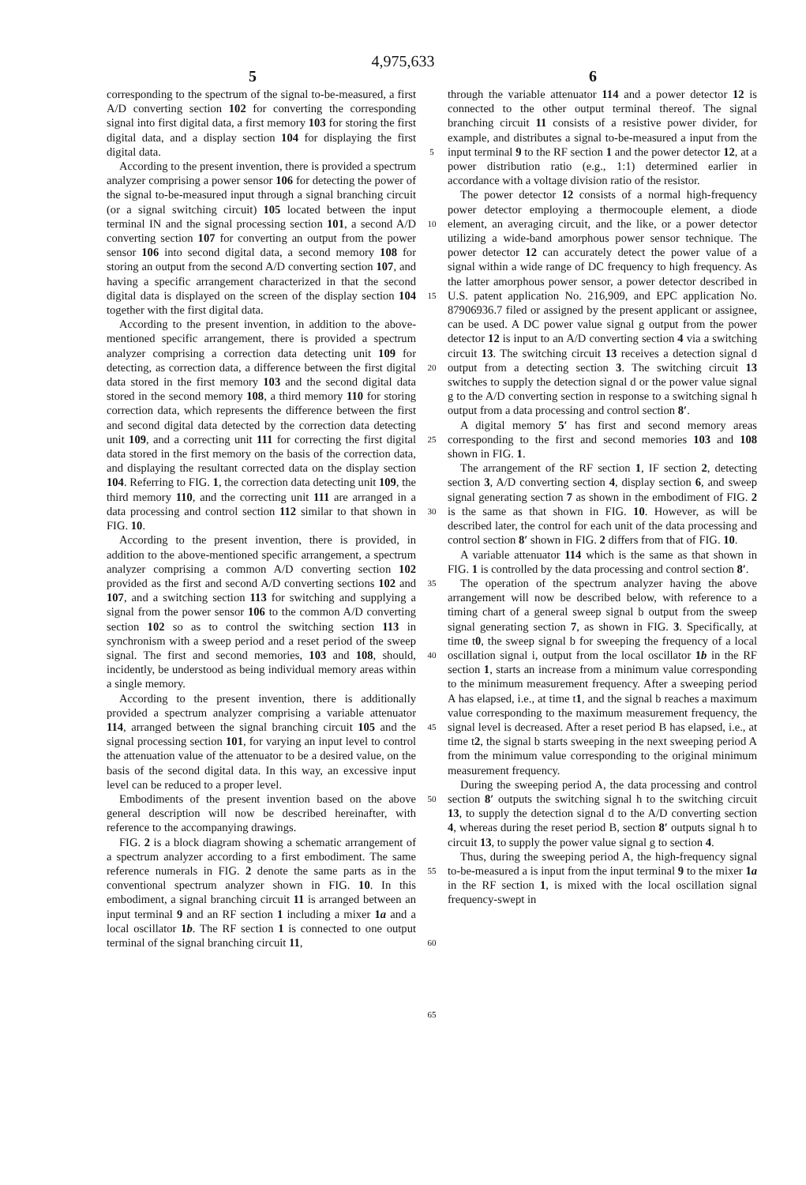4,975,633
5 6
corresponding to the spectrum of the signal to-be-measured, a first A/D converting section 102 for converting the corresponding signal into first digital data, a first memory 103 for storing the first digital data, and a display section 104 for displaying the first digital data.
According to the present invention, there is provided a spectrum analyzer comprising a power sensor 106 for detecting the power of the signal to-be-measured input through a signal branching circuit (or a signal switching circuit) 105 located between the input terminal IN and the signal processing section 101, a second A/D converting section 107 for converting an output from the power sensor 106 into second digital data, a second memory 108 for storing an output from the second A/D converting section 107, and having a specific arrangement characterized in that the second digital data is displayed on the screen of the display section 104 together with the first digital data.
According to the present invention, in addition to the above-mentioned specific arrangement, there is provided a spectrum analyzer comprising a correction data detecting unit 109 for detecting, as correction data, a difference between the first digital data stored in the first memory 103 and the second digital data stored in the second memory 108, a third memory 110 for storing correction data, which represents the difference between the first and second digital data detected by the correction data detecting unit 109, and a correcting unit 111 for correcting the first digital data stored in the first memory on the basis of the correction data, and displaying the resultant corrected data on the display section 104. Referring to FIG. 1, the correction data detecting unit 109, the third memory 110, and the correcting unit 111 are arranged in a data processing and control section 112 similar to that shown in FIG. 10.
According to the present invention, there is provided, in addition to the above-mentioned specific arrangement, a spectrum analyzer comprising a common A/D converting section 102 provided as the first and second A/D converting sections 102 and 107, and a switching section 113 for switching and supplying a signal from the power sensor 106 to the common A/D converting section 102 so as to control the switching section 113 in synchronism with a sweep period and a reset period of the sweep signal. The first and second memories, 103 and 108, should, incidently, be understood as being individual memory areas within a single memory.
According to the present invention, there is additionally provided a spectrum analyzer comprising a variable attenuator 114, arranged between the signal branching circuit 105 and the signal processing section 101, for varying an input level to control the attenuation value of the attenuator to be a desired value, on the basis of the second digital data. In this way, an excessive input level can be reduced to a proper level.
Embodiments of the present invention based on the above general description will now be described hereinafter, with reference to the accompanying drawings.
FIG. 2 is a block diagram showing a schematic arrangement of a spectrum analyzer according to a first embodiment. The same reference numerals in FIG. 2 denote the same parts as in the conventional spectrum analyzer shown in FIG. 10. In this embodiment, a signal branching circuit 11 is arranged between an input terminal 9 and an RF section 1 including a mixer 1a and a local oscillator 1b. The RF section 1 is connected to one output terminal of the signal branching circuit 11,
5
10
15
20
25
30
35
40
45
50
55
60
65
through the variable attenuator 114 and a power detector 12 is connected to the other output terminal thereof. The signal branching circuit 11 consists of a resistive power divider, for example, and distributes a signal to-be-measured a input from the input terminal 9 to the RF section 1 and the power detector 12, at a power distribution ratio (e.g., 1:1) determined earlier in accordance with a voltage division ratio of the resistor.
The power detector 12 consists of a normal high-frequency power detector employing a thermocouple element, a diode element, an averaging circuit, and the like, or a power detector utilizing a wide-band amorphous power sensor technique. The power detector 12 can accurately detect the power value of a signal within a wide range of DC frequency to high frequency. As the latter amorphous power sensor, a power detector described in U.S. patent application No. 216,909, and EPC application No. 87906936.7 filed or assigned by the present applicant or assignee, can be used. A DC power value signal g output from the power detector 12 is input to an A/D converting section 4 via a switching circuit 13. The switching circuit 13 receives a detection signal d output from a detecting section 3. The switching circuit 13 switches to supply the detection signal d or the power value signal g to the A/D converting section in response to a switching signal h output from a data processing and control section 8′.
A digital memory 5′ has first and second memory areas corresponding to the first and second memories 103 and 108 shown in FIG. 1.
The arrangement of the RF section 1, IF section 2, detecting section 3, A/D converting section 4, display section 6, and sweep signal generating section 7 as shown in the embodiment of FIG. 2 is the same as that shown in FIG. 10. However, as will be described later, the control for each unit of the data processing and control section 8′ shown in FIG. 2 differs from that of FIG. 10.
A variable attenuator 114 which is the same as that shown in FIG. 1 is controlled by the data processing and control section 8′.
The operation of the spectrum analyzer having the above arrangement will now be described below, with reference to a timing chart of a general sweep signal b output from the sweep signal generating section 7, as shown in FIG. 3. Specifically, at time t0, the sweep signal b for sweeping the frequency of a local oscillation signal i, output from the local oscillator 1b in the RF section 1, starts an increase from a minimum value corresponding to the minimum measurement frequency. After a sweeping period A has elapsed, i.e., at time t1, and the signal b reaches a maximum value corresponding to the maximum measurement frequency, the signal level is decreased. After a reset period B has elapsed, i.e., at time t2, the signal b starts sweeping in the next sweeping period A from the minimum value corresponding to the original minimum measurement frequency.
During the sweeping period A, the data processing and control section 8′ outputs the switching signal h to the switching circuit 13, to supply the detection signal d to the A/D converting section 4, whereas during the reset period B, section 8′ outputs signal h to circuit 13, to supply the power value signal g to section 4.
Thus, during the sweeping period A, the high-frequency signal to-be-measured a is input from the input terminal 9 to the mixer 1a in the RF section 1, is mixed with the local oscillation signal frequency-swept in